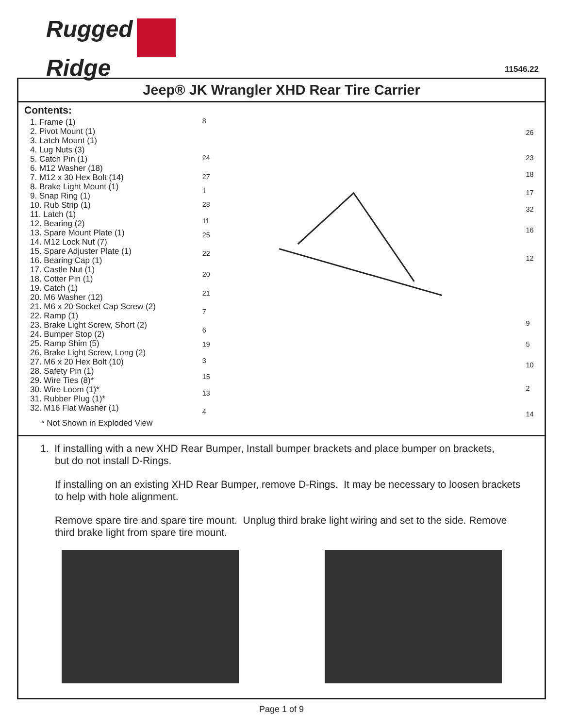Rugged
Ridge
11546.22
Jeep® JK Wrangler XHD Rear Tire Carrier
Contents:
1. Frame (1)
2. Pivot Mount (1)
3. Latch Mount (1)
4. Lug Nuts (3)
5. Catch Pin (1)
6. M12 Washer (18)
7. M12 x 30 Hex Bolt (14)
8. Brake Light Mount (1)
9. Snap Ring (1)
10. Rub Strip (1)
11. Latch (1)
12. Bearing (2)
13. Spare Mount Plate (1)
14. M12 Lock Nut (7)
15. Spare Adjuster Plate (1)
16. Bearing Cap (1)
17. Castle Nut (1)
18. Cotter Pin (1)
19. Catch (1)
20. M6 Washer (12)
21. M6 x 20 Socket Cap Screw (2)
22. Ramp (1)
23. Brake Light Screw, Short (2)
24. Bumper Stop (2)
25. Ramp Shim (5)
26. Brake Light Screw, Long (2)
27. M6 x 20 Hex Bolt (10)
28. Safety Pin (1)
29. Wire Ties (8)*
30. Wire Loom (1)*
31. Rubber Plug (1)*
32. M16 Flat Washer (1)
* Not Shown in Exploded View
8
24
27
1
28
11
25
22
20
21
7
6
19
3
15
13
4
26
23
18
17
32
16
12
9
5
10
2
14
1. If installing with a new XHD Rear Bumper, Install bumper brackets and place bumper on brackets,
but do not install D-Rings.
If installing on an existing XHD Rear Bumper, remove D-Rings. It may be necessary to loosen brackets to help with hole alignment.
Remove spare tire and spare tire mount. Unplug third brake light wiring and set to the side. Remove third brake light from spare tire mount.
Page 1 of 9